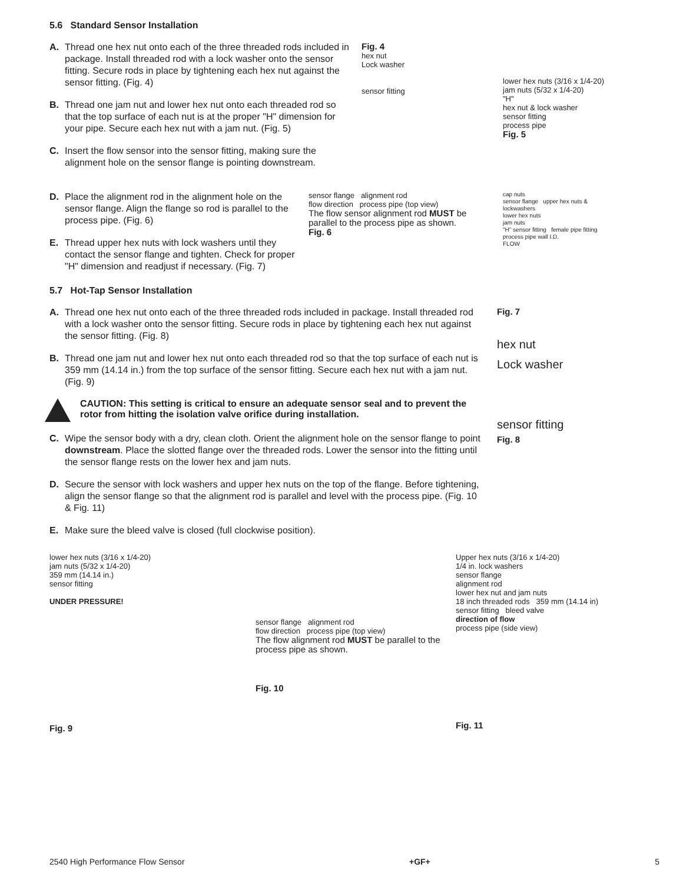5.6 Standard Sensor Installation
A. Thread one hex nut onto each of the three threaded rods included in package. Install threaded rod with a lock washer onto the sensor fitting. Secure rods in place by tightening each hex nut against the sensor fitting. (Fig. 4)
B. Thread one jam nut and lower hex nut onto each threaded rod so that the top surface of each nut is at the proper "H" dimension for your pipe. Secure each hex nut with a jam nut. (Fig. 5)
C. Insert the flow sensor into the sensor fitting, making sure the alignment hole on the sensor flange is pointing downstream.
Fig. 4
hex nut
Lock washer
sensor fitting
lower hex nuts (3/16 x 1/4-20)
jam nuts (5/32 x 1/4-20)
"H"
hex nut & lock washer
sensor fitting
process pipe
Fig. 5
D. Place the alignment rod in the alignment hole on the sensor flange. Align the flange so rod is parallel to the process pipe. (Fig. 6)
E. Thread upper hex nuts with lock washers until they contact the sensor flange and tighten. Check for proper "H" dimension and readjust if necessary. (Fig. 7)
sensor flange alignment rod
flow direction process pipe (top view)
The flow sensor alignment rod MUST be parallel to the process pipe as shown.
Fig. 6
cap nuts
sensor flange upper hex nuts & lockwashers
lower hex nuts
jam nuts
"H" sensor fitting female pipe fitting
process pipe wall I.D.
FLOW
5.7 Hot-Tap Sensor Installation
A. Thread one hex nut onto each of the three threaded rods included in package. Install threaded rod with a lock washer onto the sensor fitting. Secure rods in place by tightening each hex nut against the sensor fitting. (Fig. 8)
B. Thread one jam nut and lower hex nut onto each threaded rod so that the top surface of each nut is 359 mm (14.14 in.) from the top surface of the sensor fitting. Secure each hex nut with a jam nut. (Fig. 9)
CAUTION: This setting is critical to ensure an adequate sensor seal and to prevent the rotor from hitting the isolation valve orifice during installation.
C. Wipe the sensor body with a dry, clean cloth. Orient the alignment hole on the sensor flange to point downstream. Place the slotted flange over the threaded rods. Lower the sensor into the fitting until the sensor flange rests on the lower hex and jam nuts.
D. Secure the sensor with lock washers and upper hex nuts on the top of the flange. Before tightening, align the sensor flange so that the alignment rod is parallel and level with the process pipe. (Fig. 10 & Fig. 11)
E. Make sure the bleed valve is closed (full clockwise position).
Fig. 7
hex nut
Lock washer
sensor fitting
Fig. 8
lower hex nuts (3/16 x 1/4-20)
jam nuts (5/32 x 1/4-20)
359 mm (14.14 in.)
sensor fitting
UNDER PRESSURE!
Fig. 9
sensor flange alignment rod
flow direction process pipe (top view)
The flow alignment rod MUST be parallel to the process pipe as shown.
Fig. 10
Upper hex nuts (3/16 x 1/4-20)
1/4 in. lock washers
sensor flange
alignment rod
lower hex nut and jam nuts
18 inch threaded rods 359 mm (14.14 in)
sensor fitting bleed valve
direction of flow
process pipe (side view)
Fig. 11
2540 High Performance Flow Sensor +GF+ 5